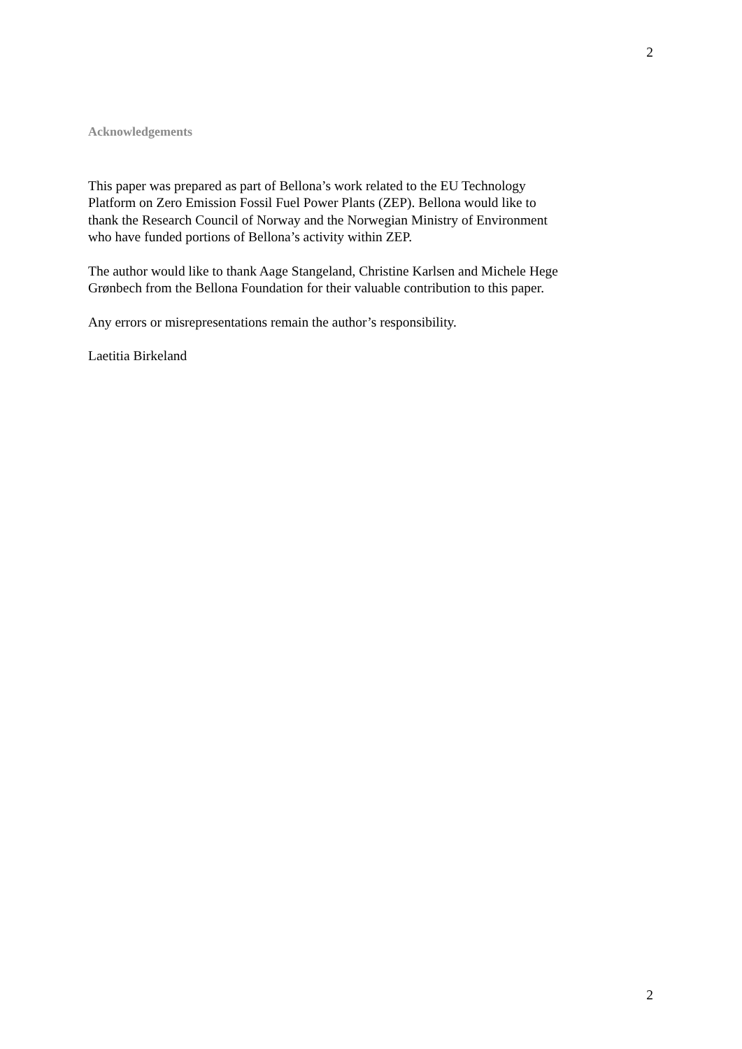2
Acknowledgements
This paper was prepared as part of Bellona’s work related to the EU Technology
Platform on Zero Emission Fossil Fuel Power Plants (ZEP). Bellona would like to
thank the Research Council of Norway and the Norwegian Ministry of Environment
who have funded portions of Bellona’s activity within ZEP.
The author would like to thank Aage Stangeland, Christine Karlsen and Michele Hege
Grønbech from the Bellona Foundation for their valuable contribution to this paper.
Any errors or misrepresentations remain the author’s responsibility.
Laetitia Birkeland
2